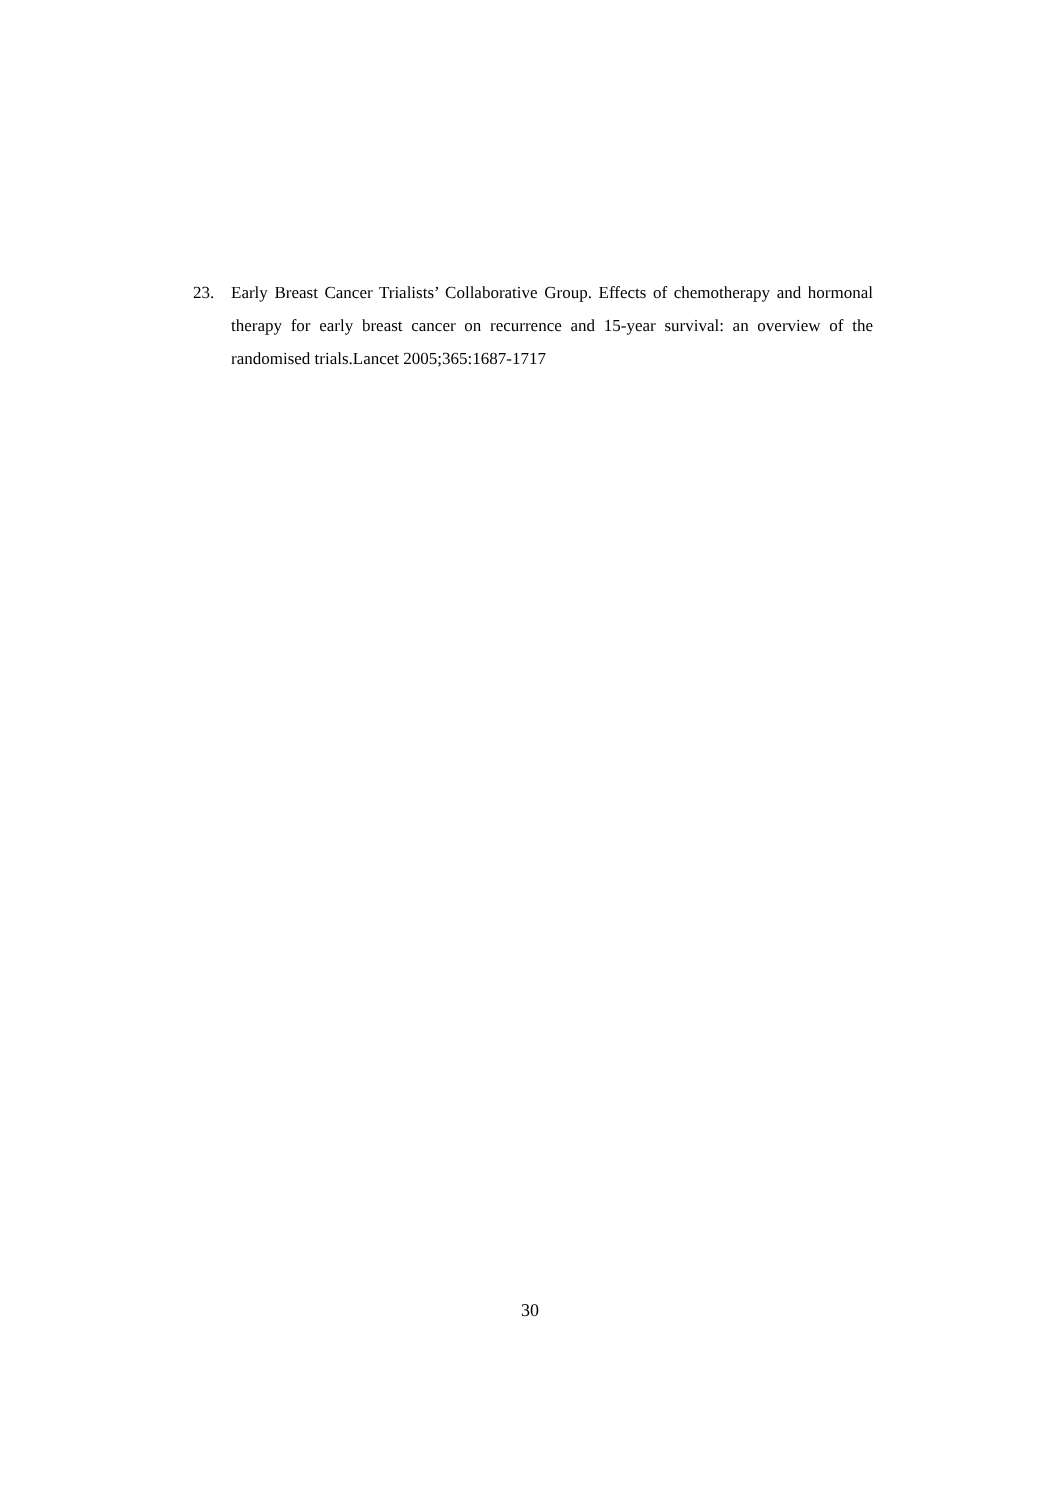23. Early Breast Cancer Trialists’ Collaborative Group. Effects of chemotherapy and hormonal therapy for early breast cancer on recurrence and 15-year survival: an overview of the randomised trials.Lancet 2005;365:1687-1717
30